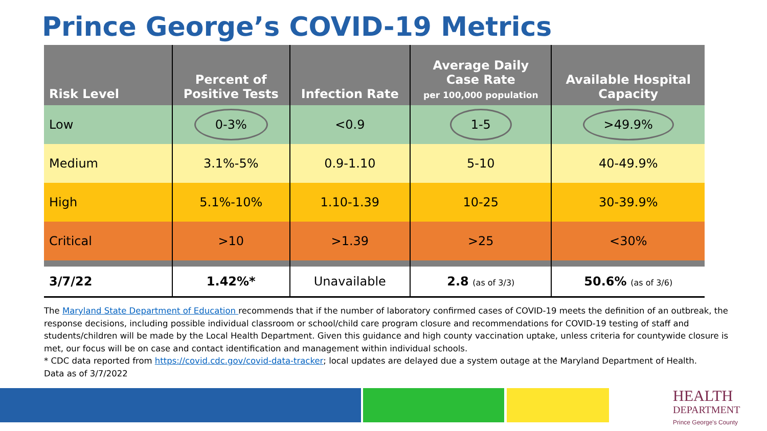Prince George’s COVID-19 Metrics
| Risk Level | Percent of Positive Tests | Infection Rate | Average Daily Case Rate per 100,000 population | Available Hospital Capacity |
| --- | --- | --- | --- | --- |
| Low | 0-3% | <0.9 | 1-5 | >49.9% |
| Medium | 3.1%-5% | 0.9-1.10 | 5-10 | 40-49.9% |
| High | 5.1%-10% | 1.10-1.39 | 10-25 | 30-39.9% |
| Critical | >10 | >1.39 | >25 | <30% |
| 3/7/22 | 1.42%* | Unavailable | 2.8 (as of 3/3) | 50.6% (as of 3/6) |
The Maryland State Department of Education recommends that if the number of laboratory confirmed cases of COVID-19 meets the definition of an outbreak, the response decisions, including possible individual classroom or school/child care program closure and recommendations for COVID-19 testing of staff and students/children will be made by the Local Health Department. Given this guidance and high county vaccination uptake, unless criteria for countywide closure is met, our focus will be on case and contact identification and management within individual schools.
* CDC data reported from https://covid.cdc.gov/covid-data-tracker; local updates are delayed due a system outage at the Maryland Department of Health.
Data as of 3/7/2022
HEALTH
DEPARTMENT
Prince George's County